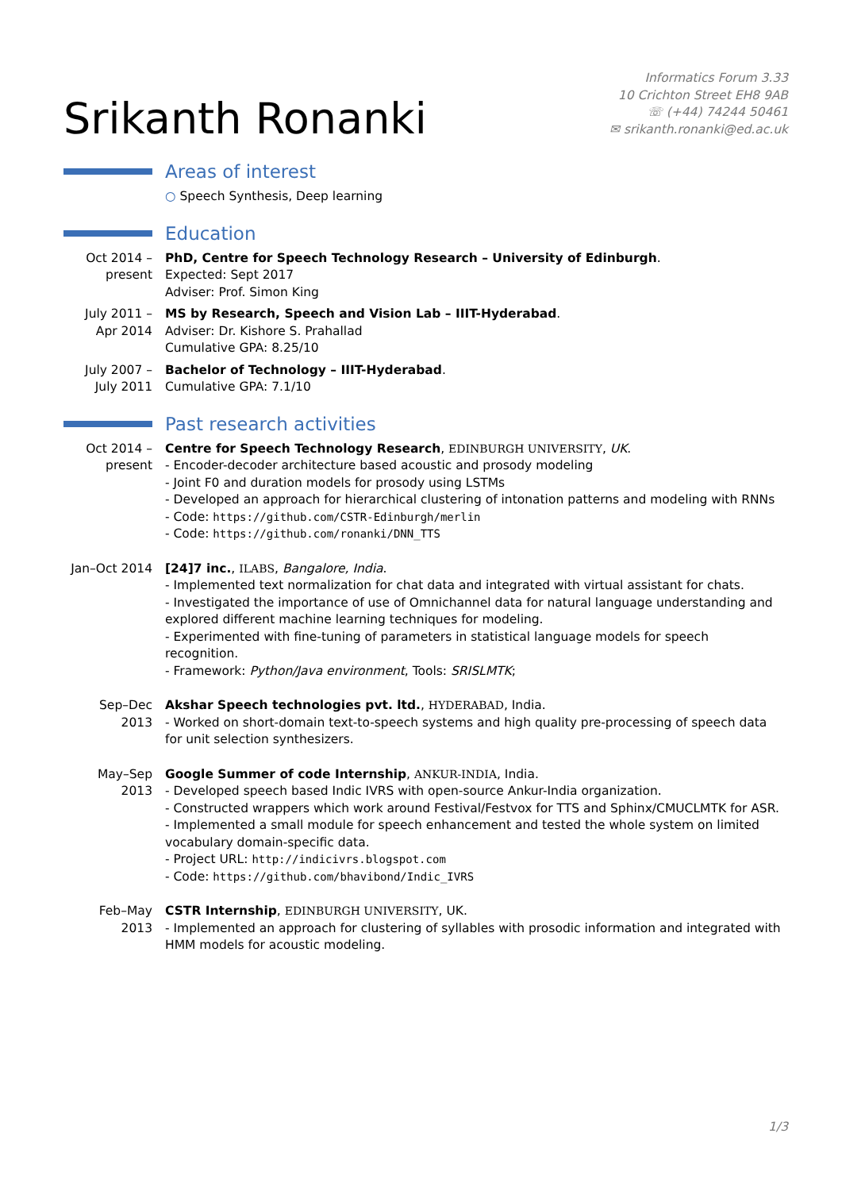Srikanth Ronanki
Informatics Forum 3.33
10 Crichton Street EH8 9AB
☏ (+44) 74244 50461
✉ srikanth.ronanki@ed.ac.uk
Areas of interest
○ Speech Synthesis, Deep learning
Education
Oct 2014 –
present
PhD, Centre for Speech Technology Research – University of Edinburgh.
Expected: Sept 2017
Adviser: Prof. Simon King
July 2011 –
Apr 2014
MS by Research, Speech and Vision Lab – IIIT-Hyderabad.
Adviser: Dr. Kishore S. Prahallad
Cumulative GPA: 8.25/10
July 2007 –
July 2011
Bachelor of Technology – IIIT-Hyderabad.
Cumulative GPA: 7.1/10
Past research activities
Oct 2014 –
present
Centre for Speech Technology Research, EDINBURGH UNIVERSITY, UK.
- Encoder-decoder architecture based acoustic and prosody modeling
- Joint F0 and duration models for prosody using LSTMs
- Developed an approach for hierarchical clustering of intonation patterns and modeling with RNNs
- Code: https://github.com/CSTR-Edinburgh/merlin
- Code: https://github.com/ronanki/DNN_TTS
Jan–Oct 2014 [24]7 inc., ILABS, Bangalore, India.
- Implemented text normalization for chat data and integrated with virtual assistant for chats.
- Investigated the importance of use of Omnichannel data for natural language understanding and explored different machine learning techniques for modeling.
- Experimented with fine-tuning of parameters in statistical language models for speech recognition.
- Framework: Python/Java environment, Tools: SRISLMTK;
Sep–Dec
2013
Akshar Speech technologies pvt. ltd., HYDERABAD, India.
- Worked on short-domain text-to-speech systems and high quality pre-processing of speech data for unit selection synthesizers.
May–Sep
2013
Google Summer of code Internship, ANKUR-INDIA, India.
- Developed speech based Indic IVRS with open-source Ankur-India organization.
- Constructed wrappers which work around Festival/Festvox for TTS and Sphinx/CMUCLMTK for ASR.
- Implemented a small module for speech enhancement and tested the whole system on limited vocabulary domain-specific data.
- Project URL: http://indicivrs.blogspot.com
- Code: https://github.com/bhavibond/Indic_IVRS
Feb–May
2013
CSTR Internship, EDINBURGH UNIVERSITY, UK.
- Implemented an approach for clustering of syllables with prosodic information and integrated with HMM models for acoustic modeling.
1/3